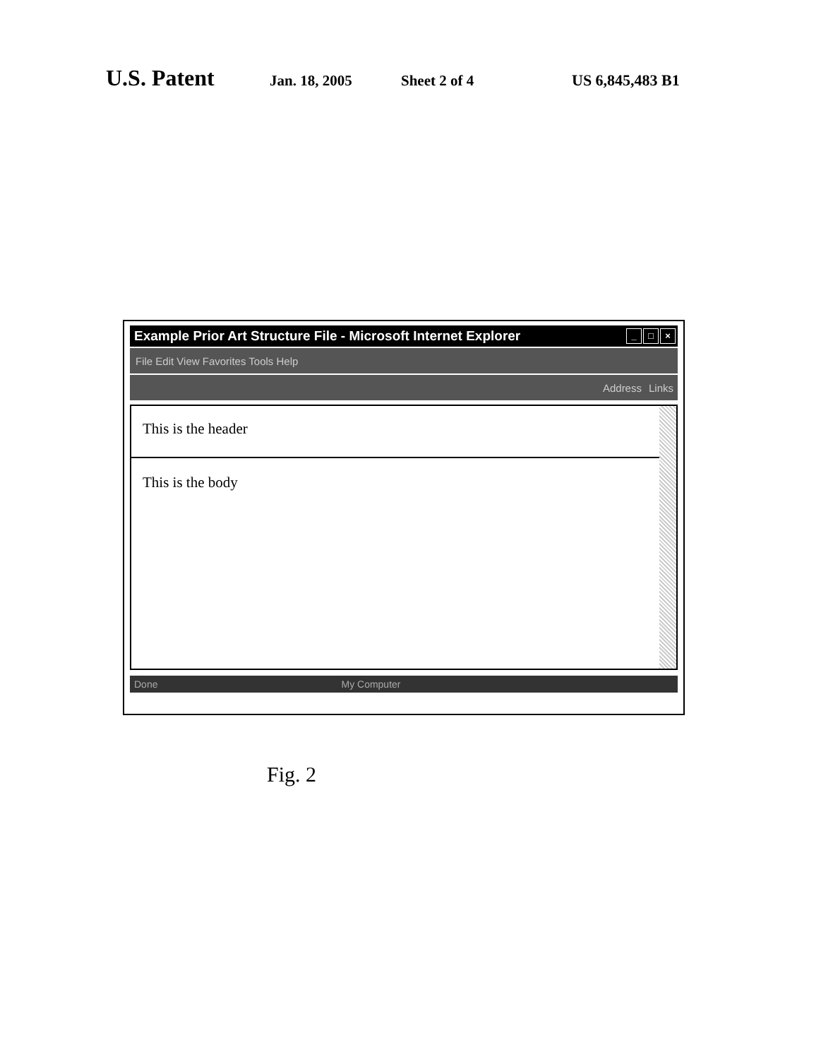U.S. Patent Jan. 18, 2005 Sheet 2 of 4 US 6,845,483 B1
Example Prior Art Structure File - Microsoft Internet Explorer
_ □ ×
File Edit View Favorites Tools Help
Address Links
This is the header
This is the body
Done My Computer
Fig. 2